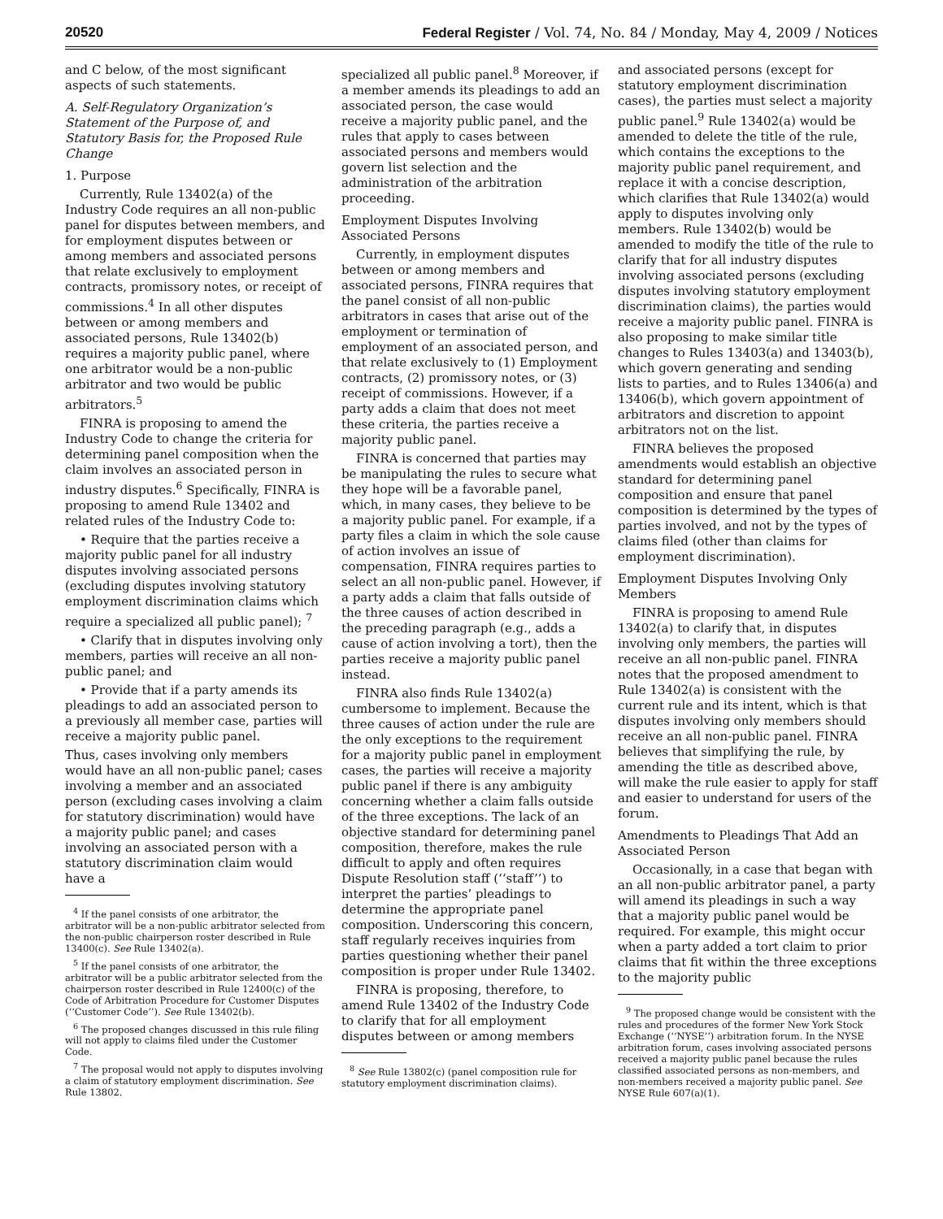20520 Federal Register / Vol. 74, No. 84 / Monday, May 4, 2009 / Notices
and C below, of the most significant aspects of such statements.
A. Self-Regulatory Organization’s Statement of the Purpose of, and Statutory Basis for, the Proposed Rule Change
1. Purpose
Currently, Rule 13402(a) of the Industry Code requires an all non-public panel for disputes between members, and for employment disputes between or among members and associated persons that relate exclusively to employment contracts, promissory notes, or receipt of commissions.<sup>4</sup> In all other disputes between or among members and associated persons, Rule 13402(b) requires a majority public panel, where one arbitrator would be a non-public arbitrator and two would be public arbitrators.<sup>5</sup>
FINRA is proposing to amend the Industry Code to change the criteria for determining panel composition when the claim involves an associated person in industry disputes.<sup>6</sup> Specifically, FINRA is proposing to amend Rule 13402 and related rules of the Industry Code to:
• Require that the parties receive a majority public panel for all industry disputes involving associated persons (excluding disputes involving statutory employment discrimination claims which require a specialized all public panel); <sup>7</sup>
• Clarify that in disputes involving only members, parties will receive an all non-public panel; and
• Provide that if a party amends its pleadings to add an associated person to a previously all member case, parties will receive a majority public panel.
Thus, cases involving only members would have an all non-public panel; cases involving a member and an associated person (excluding cases involving a claim for statutory discrimination) would have a majority public panel; and cases involving an associated person with a statutory discrimination claim would have a
<sup>4</sup> If the panel consists of one arbitrator, the arbitrator will be a non-public arbitrator selected from the non-public chairperson roster described in Rule 13400(c). See Rule 13402(a).
<sup>5</sup> If the panel consists of one arbitrator, the arbitrator will be a public arbitrator selected from the chairperson roster described in Rule 12400(c) of the Code of Arbitration Procedure for Customer Disputes (‘‘Customer Code’’). See Rule 13402(b).
<sup>6</sup> The proposed changes discussed in this rule filing will not apply to claims filed under the Customer Code.
<sup>7</sup> The proposal would not apply to disputes involving a claim of statutory employment discrimination. See Rule 13802.
specialized all public panel.<sup>8</sup> Moreover, if a member amends its pleadings to add an associated person, the case would receive a majority public panel, and the rules that apply to cases between associated persons and members would govern list selection and the administration of the arbitration proceeding.
Employment Disputes Involving Associated Persons
Currently, in employment disputes between or among members and associated persons, FINRA requires that the panel consist of all non-public arbitrators in cases that arise out of the employment or termination of employment of an associated person, and that relate exclusively to (1) Employment contracts, (2) promissory notes, or (3) receipt of commissions. However, if a party adds a claim that does not meet these criteria, the parties receive a majority public panel.
FINRA is concerned that parties may be manipulating the rules to secure what they hope will be a favorable panel, which, in many cases, they believe to be a majority public panel. For example, if a party files a claim in which the sole cause of action involves an issue of compensation, FINRA requires parties to select an all non-public panel. However, if a party adds a claim that falls outside of the three causes of action described in the preceding paragraph (e.g., adds a cause of action involving a tort), then the parties receive a majority public panel instead.
FINRA also finds Rule 13402(a) cumbersome to implement. Because the three causes of action under the rule are the only exceptions to the requirement for a majority public panel in employment cases, the parties will receive a majority public panel if there is any ambiguity concerning whether a claim falls outside of the three exceptions. The lack of an objective standard for determining panel composition, therefore, makes the rule difficult to apply and often requires Dispute Resolution staff (‘‘staff’’) to interpret the parties’ pleadings to determine the appropriate panel composition. Underscoring this concern, staff regularly receives inquiries from parties questioning whether their panel composition is proper under Rule 13402.
FINRA is proposing, therefore, to amend Rule 13402 of the Industry Code to clarify that for all employment disputes between or among members
<sup>8</sup> See Rule 13802(c) (panel composition rule for statutory employment discrimination claims).
and associated persons (except for statutory employment discrimination cases), the parties must select a majority public panel.<sup>9</sup> Rule 13402(a) would be amended to delete the title of the rule, which contains the exceptions to the majority public panel requirement, and replace it with a concise description, which clarifies that Rule 13402(a) would apply to disputes involving only members. Rule 13402(b) would be amended to modify the title of the rule to clarify that for all industry disputes involving associated persons (excluding disputes involving statutory employment discrimination claims), the parties would receive a majority public panel. FINRA is also proposing to make similar title changes to Rules 13403(a) and 13403(b), which govern generating and sending lists to parties, and to Rules 13406(a) and 13406(b), which govern appointment of arbitrators and discretion to appoint arbitrators not on the list.
FINRA believes the proposed amendments would establish an objective standard for determining panel composition and ensure that panel composition is determined by the types of parties involved, and not by the types of claims filed (other than claims for employment discrimination).
Employment Disputes Involving Only Members
FINRA is proposing to amend Rule 13402(a) to clarify that, in disputes involving only members, the parties will receive an all non-public panel. FINRA notes that the proposed amendment to Rule 13402(a) is consistent with the current rule and its intent, which is that disputes involving only members should receive an all non-public panel. FINRA believes that simplifying the rule, by amending the title as described above, will make the rule easier to apply for staff and easier to understand for users of the forum.
Amendments to Pleadings That Add an Associated Person
Occasionally, in a case that began with an all non-public arbitrator panel, a party will amend its pleadings in such a way that a majority public panel would be required. For example, this might occur when a party added a tort claim to prior claims that fit within the three exceptions to the majority public
<sup>9</sup> The proposed change would be consistent with the rules and procedures of the former New York Stock Exchange (‘‘NYSE’’) arbitration forum. In the NYSE arbitration forum, cases involving associated persons received a majority public panel because the rules classified associated persons as non-members, and non-members received a majority public panel. See NYSE Rule 607(a)(1).